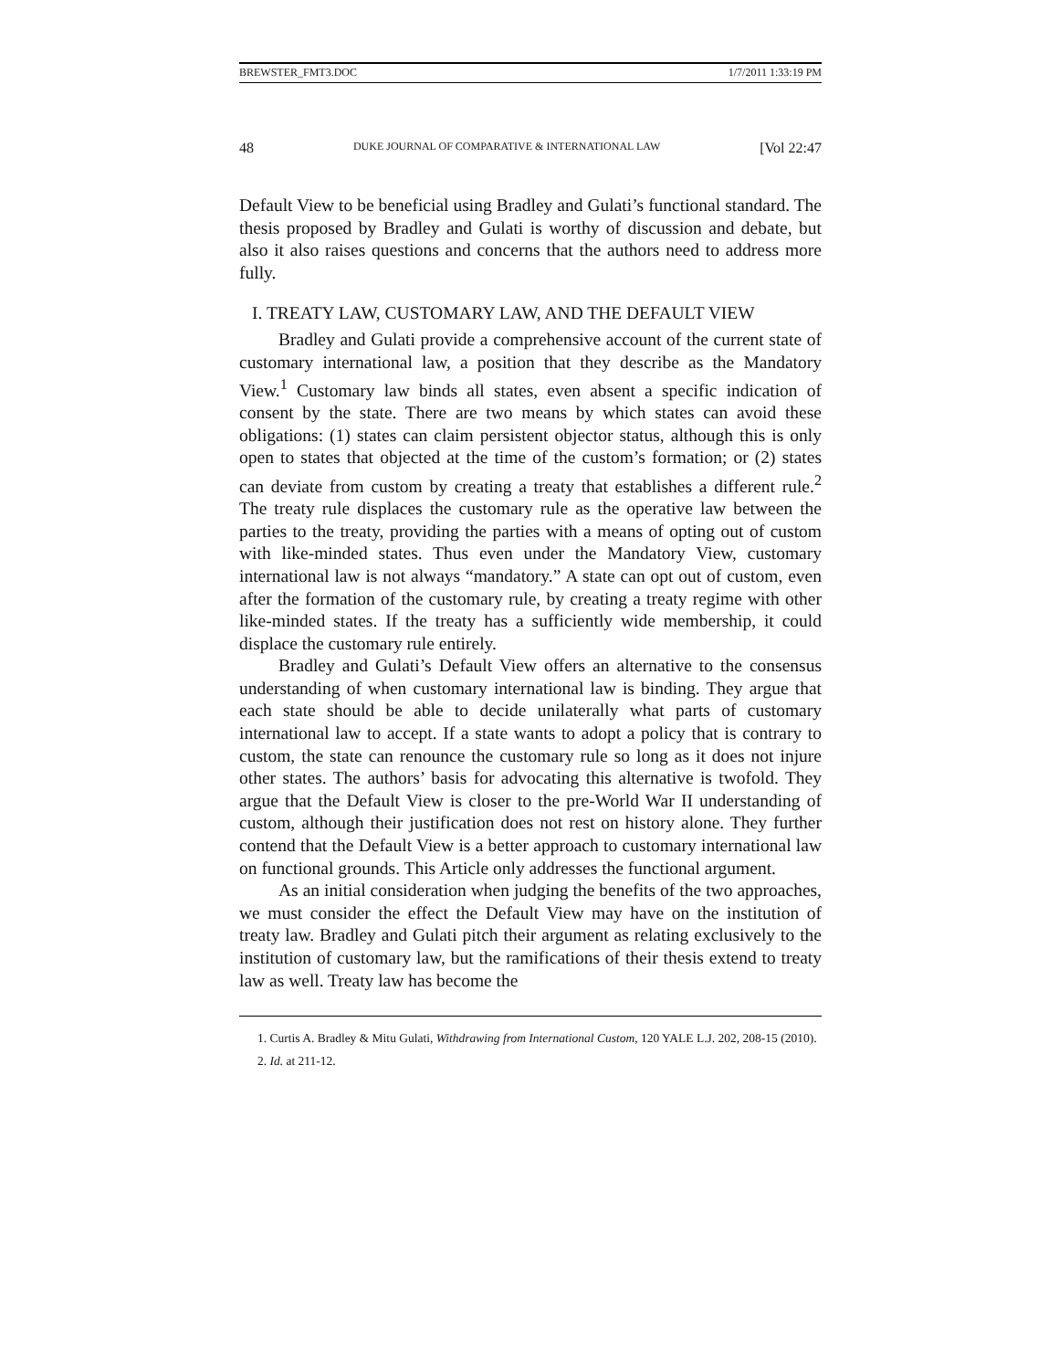BREWSTER_FMT3.DOC 1/7/2011 1:33:19 PM
48 DUKE JOURNAL OF COMPARATIVE & INTERNATIONAL LAW [Vol 22:47
Default View to be beneficial using Bradley and Gulati’s functional standard. The thesis proposed by Bradley and Gulati is worthy of discussion and debate, but also it also raises questions and concerns that the authors need to address more fully.
I. TREATY LAW, CUSTOMARY LAW, AND THE DEFAULT VIEW
Bradley and Gulati provide a comprehensive account of the current state of customary international law, a position that they describe as the Mandatory View.<sup>1</sup> Customary law binds all states, even absent a specific indication of consent by the state. There are two means by which states can avoid these obligations: (1) states can claim persistent objector status, although this is only open to states that objected at the time of the custom’s formation; or (2) states can deviate from custom by creating a treaty that establishes a different rule.<sup>2</sup> The treaty rule displaces the customary rule as the operative law between the parties to the treaty, providing the parties with a means of opting out of custom with like-minded states. Thus even under the Mandatory View, customary international law is not always “mandatory.” A state can opt out of custom, even after the formation of the customary rule, by creating a treaty regime with other like-minded states. If the treaty has a sufficiently wide membership, it could displace the customary rule entirely.
Bradley and Gulati’s Default View offers an alternative to the consensus understanding of when customary international law is binding. They argue that each state should be able to decide unilaterally what parts of customary international law to accept. If a state wants to adopt a policy that is contrary to custom, the state can renounce the customary rule so long as it does not injure other states. The authors’ basis for advocating this alternative is twofold. They argue that the Default View is closer to the pre-World War II understanding of custom, although their justification does not rest on history alone. They further contend that the Default View is a better approach to customary international law on functional grounds. This Article only addresses the functional argument.
As an initial consideration when judging the benefits of the two approaches, we must consider the effect the Default View may have on the institution of treaty law. Bradley and Gulati pitch their argument as relating exclusively to the institution of customary law, but the ramifications of their thesis extend to treaty law as well. Treaty law has become the
1. Curtis A. Bradley & Mitu Gulati, Withdrawing from International Custom, 120 YALE L.J. 202, 208-15 (2010).
2. Id. at 211-12.